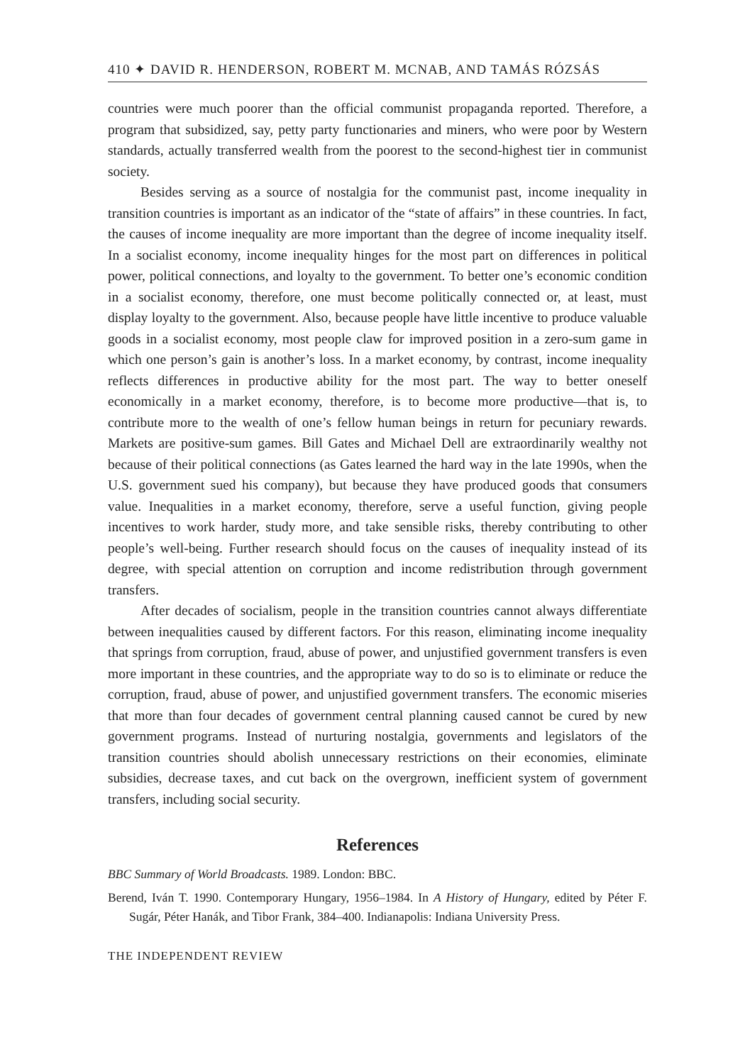410 ✦ DAVID R. HENDERSON, ROBERT M. MCNAB, AND TAMÁS RÓZSÁS
countries were much poorer than the official communist propaganda reported. Therefore, a program that subsidized, say, petty party functionaries and miners, who were poor by Western standards, actually transferred wealth from the poorest to the second-highest tier in communist society.
Besides serving as a source of nostalgia for the communist past, income inequality in transition countries is important as an indicator of the “state of affairs” in these countries. In fact, the causes of income inequality are more important than the degree of income inequality itself. In a socialist economy, income inequality hinges for the most part on differences in political power, political connections, and loyalty to the government. To better one’s economic condition in a socialist economy, therefore, one must become politically connected or, at least, must display loyalty to the government. Also, because people have little incentive to produce valuable goods in a socialist economy, most people claw for improved position in a zero-sum game in which one person’s gain is another’s loss. In a market economy, by contrast, income inequality reflects differences in productive ability for the most part. The way to better oneself economically in a market economy, therefore, is to become more productive—that is, to contribute more to the wealth of one’s fellow human beings in return for pecuniary rewards. Markets are positive-sum games. Bill Gates and Michael Dell are extraordinarily wealthy not because of their political connections (as Gates learned the hard way in the late 1990s, when the U.S. government sued his company), but because they have produced goods that consumers value. Inequalities in a market economy, therefore, serve a useful function, giving people incentives to work harder, study more, and take sensible risks, thereby contributing to other people’s well-being. Further research should focus on the causes of inequality instead of its degree, with special attention on corruption and income redistribution through government transfers.
After decades of socialism, people in the transition countries cannot always differentiate between inequalities caused by different factors. For this reason, eliminating income inequality that springs from corruption, fraud, abuse of power, and unjustified government transfers is even more important in these countries, and the appropriate way to do so is to eliminate or reduce the corruption, fraud, abuse of power, and unjustified government transfers. The economic miseries that more than four decades of government central planning caused cannot be cured by new government programs. Instead of nurturing nostalgia, governments and legislators of the transition countries should abolish unnecessary restrictions on their economies, eliminate subsidies, decrease taxes, and cut back on the overgrown, inefficient system of government transfers, including social security.
References
BBC Summary of World Broadcasts. 1989. London: BBC.
Berend, Iván T. 1990. Contemporary Hungary, 1956–1984. In A History of Hungary, edited by Péter F. Sugár, Péter Hanák, and Tibor Frank, 384–400. Indianapolis: Indiana University Press.
THE INDEPENDENT REVIEW